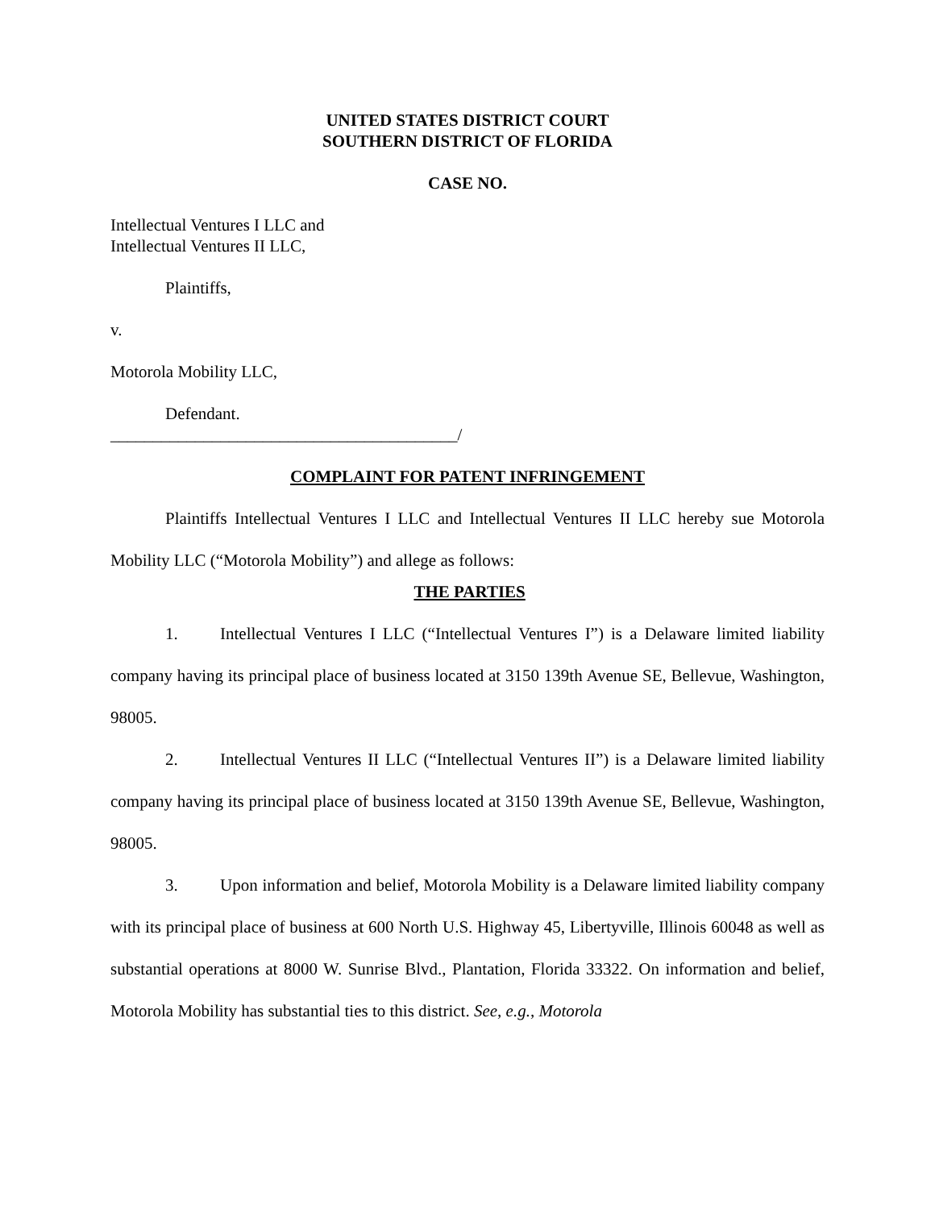UNITED STATES DISTRICT COURT
SOUTHERN DISTRICT OF FLORIDA
CASE NO.
Intellectual Ventures I LLC and
Intellectual Ventures II LLC,
Plaintiffs,
v.
Motorola Mobility LLC,
Defendant.
_________________________________________/
COMPLAINT FOR PATENT INFRINGEMENT
Plaintiffs Intellectual Ventures I LLC and Intellectual Ventures II LLC hereby sue Motorola Mobility LLC (“Motorola Mobility”) and allege as follows:
THE PARTIES
1. Intellectual Ventures I LLC (“Intellectual Ventures I”) is a Delaware limited liability company having its principal place of business located at 3150 139th Avenue SE, Bellevue, Washington, 98005.
2. Intellectual Ventures II LLC (“Intellectual Ventures II”) is a Delaware limited liability company having its principal place of business located at 3150 139th Avenue SE, Bellevue, Washington, 98005.
3. Upon information and belief, Motorola Mobility is a Delaware limited liability company with its principal place of business at 600 North U.S. Highway 45, Libertyville, Illinois 60048 as well as substantial operations at 8000 W. Sunrise Blvd., Plantation, Florida 33322. On information and belief, Motorola Mobility has substantial ties to this district. See, e.g., Motorola